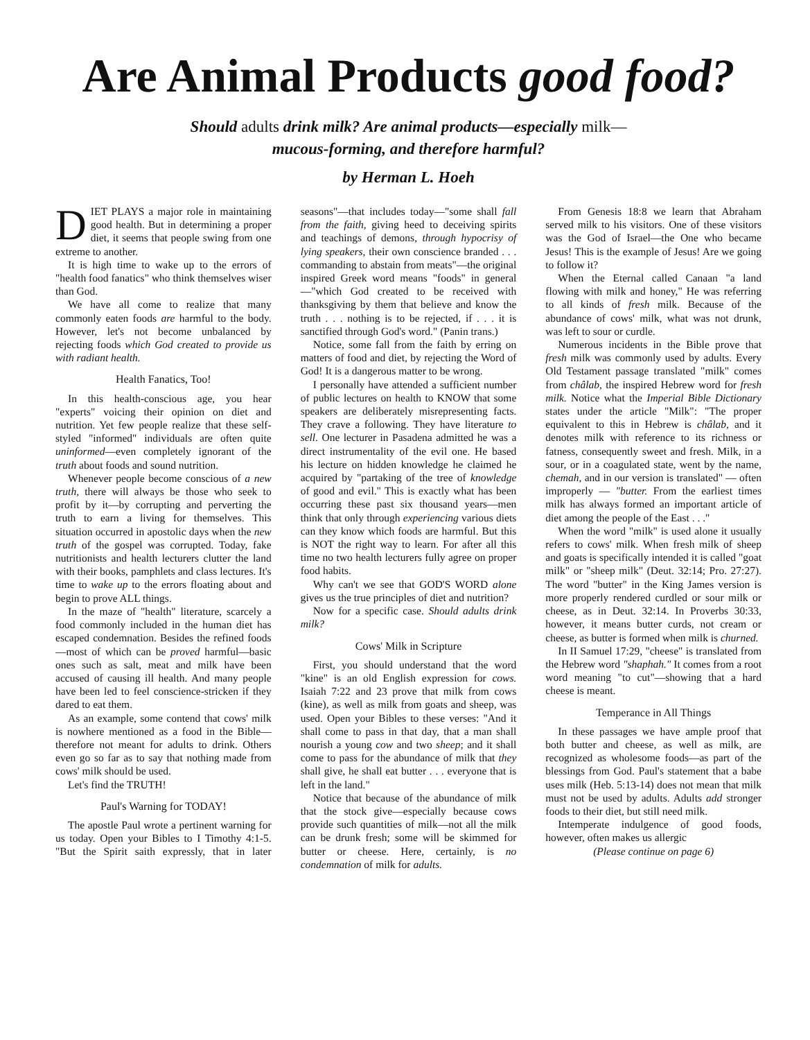Are Animal Products good food?
Should adults drink milk? Are animal products—especially milk—
mucous-forming, and therefore harmful?
by Herman L. Hoeh
DIET PLAYS a major role in maintaining good health. But in determining a proper diet, it seems that people swing from one extreme to another.
It is high time to wake up to the errors of "health food fanatics" who think themselves wiser than God.
We have all come to realize that many commonly eaten foods are harmful to the body. However, let's not become unbalanced by rejecting foods which God created to provide us with radiant health.
Health Fanatics, Too!
In this health-conscious age, you hear "experts" voicing their opinion on diet and nutrition. Yet few people realize that these self-styled "informed" individuals are often quite uninformed—even completely ignorant of the truth about foods and sound nutrition.
Whenever people become conscious of a new truth, there will always be those who seek to profit by it—by corrupting and perverting the truth to earn a living for themselves. This situation occurred in apostolic days when the new truth of the gospel was corrupted. Today, fake nutritionists and health lecturers clutter the land with their books, pamphlets and class lectures. It's time to wake up to the errors floating about and begin to prove ALL things.
In the maze of "health" literature, scarcely a food commonly included in the human diet has escaped condemnation. Besides the refined foods—most of which can be proved harmful—basic ones such as salt, meat and milk have been accused of causing ill health. And many people have been led to feel conscience-stricken if they dared to eat them.
As an example, some contend that cows' milk is nowhere mentioned as a food in the Bible—therefore not meant for adults to drink. Others even go so far as to say that nothing made from cows' milk should be used.
Let's find the TRUTH!
Paul's Warning for TODAY!
The apostle Paul wrote a pertinent warning for us today. Open your Bibles to I Timothy 4:1-5. "But the Spirit saith expressly, that in later seasons"—that includes today—"some shall fall from the faith, giving heed to deceiving spirits and teachings of demons, through hypocrisy of lying speakers, their own conscience branded . . . commanding to abstain from meats"—the original inspired Greek word means "foods" in general—"which God created to be received with thanksgiving by them that believe and know the truth . . . nothing is to be rejected, if . . . it is sanctified through God's word." (Panin trans.)
Notice, some fall from the faith by erring on matters of food and diet, by rejecting the Word of God! It is a dangerous matter to be wrong.
I personally have attended a sufficient number of public lectures on health to KNOW that some speakers are deliberately misrepresenting facts. They crave a following. They have literature to sell. One lecturer in Pasadena admitted he was a direct instrumentality of the evil one. He based his lecture on hidden knowledge he claimed he acquired by "partaking of the tree of knowledge of good and evil." This is exactly what has been occurring these past six thousand years—men think that only through experiencing various diets can they know which foods are harmful. But this is NOT the right way to learn. For after all this time no two health lecturers fully agree on proper food habits.
Why can't we see that GOD'S WORD alone gives us the true principles of diet and nutrition?
Now for a specific case. Should adults drink milk?
Cows' Milk in Scripture
First, you should understand that the word "kine" is an old English expression for cows. Isaiah 7:22 and 23 prove that milk from cows (kine), as well as milk from goats and sheep, was used. Open your Bibles to these verses: "And it shall come to pass in that day, that a man shall nourish a young cow and two sheep; and it shall come to pass for the abundance of milk that they shall give, he shall eat butter . . . everyone that is left in the land."
Notice that because of the abundance of milk that the stock give—especially because cows provide such quantities of milk—not all the milk can be drunk fresh; some will be skimmed for butter or cheese. Here, certainly, is no condemnation of milk for adults.
From Genesis 18:8 we learn that Abraham served milk to his visitors. One of these visitors was the God of Israel—the One who became Jesus! This is the example of Jesus! Are we going to follow it?
When the Eternal called Canaan "a land flowing with milk and honey," He was referring to all kinds of fresh milk. Because of the abundance of cows' milk, what was not drunk, was left to sour or curdle.
Numerous incidents in the Bible prove that fresh milk was commonly used by adults. Every Old Testament passage translated "milk" comes from châlab, the inspired Hebrew word for fresh milk. Notice what the Imperial Bible Dictionary states under the article "Milk": "The proper equivalent to this in Hebrew is châlab, and it denotes milk with reference to its richness or fatness, consequently sweet and fresh. Milk, in a sour, or in a coagulated state, went by the name, chemah, and in our version is translated" — often improperly — "butter. From the earliest times milk has always formed an important article of diet among the people of the East . . ."
When the word "milk" is used alone it usually refers to cows' milk. When fresh milk of sheep and goats is specifically intended it is called "goat milk" or "sheep milk" (Deut. 32:14; Pro. 27:27). The word "butter" in the King James version is more properly rendered curdled or sour milk or cheese, as in Deut. 32:14. In Proverbs 30:33, however, it means butter curds, not cream or cheese, as butter is formed when milk is churned.
In II Samuel 17:29, "cheese" is translated from the Hebrew word "shaphah." It comes from a root word meaning "to cut"—showing that a hard cheese is meant.
Temperance in All Things
In these passages we have ample proof that both butter and cheese, as well as milk, are recognized as wholesome foods—as part of the blessings from God. Paul's statement that a babe uses milk (Heb. 5:13-14) does not mean that milk must not be used by adults. Adults add stronger foods to their diet, but still need milk.
Intemperate indulgence of good foods, however, often makes us allergic
(Please continue on page 6)